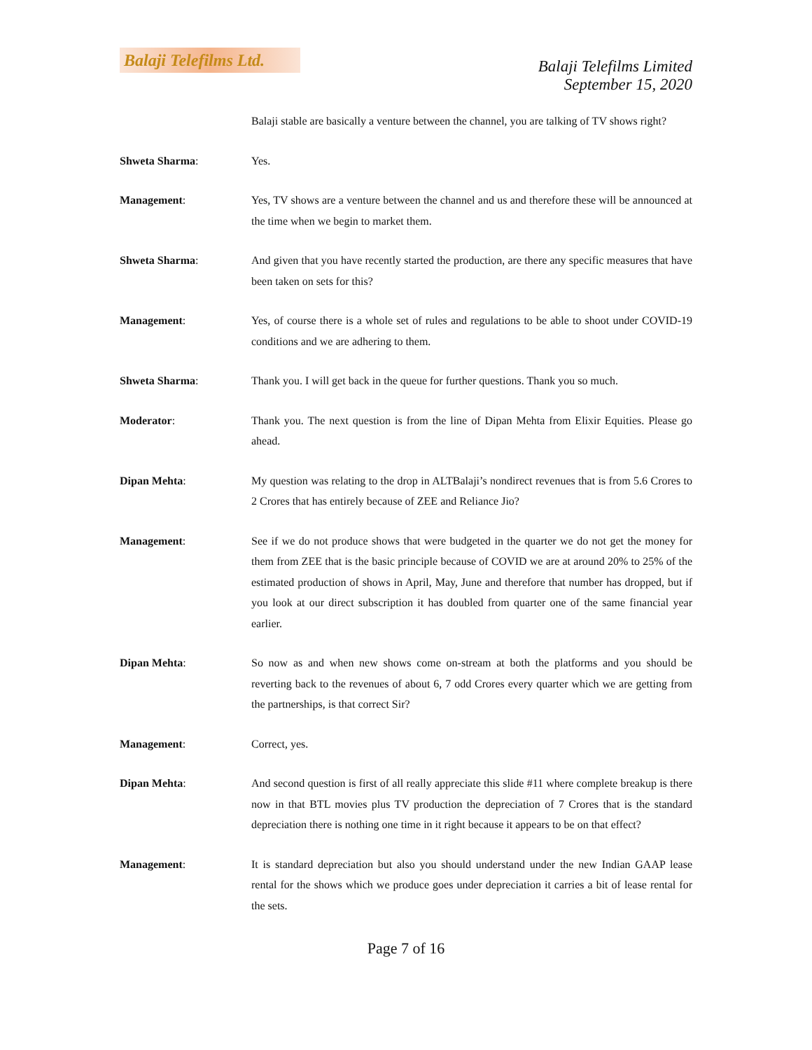Balaji Telefilms Ltd.
Balaji Telefilms Limited
September 15, 2020
Balaji stable are basically a venture between the channel, you are talking of TV shows right?
Shweta Sharma: Yes.
Management: Yes, TV shows are a venture between the channel and us and therefore these will be announced at the time when we begin to market them.
Shweta Sharma: And given that you have recently started the production, are there any specific measures that have been taken on sets for this?
Management: Yes, of course there is a whole set of rules and regulations to be able to shoot under COVID-19 conditions and we are adhering to them.
Shweta Sharma: Thank you. I will get back in the queue for further questions. Thank you so much.
Moderator: Thank you. The next question is from the line of Dipan Mehta from Elixir Equities. Please go ahead.
Dipan Mehta: My question was relating to the drop in ALTBalaji’s nondirect revenues that is from 5.6 Crores to 2 Crores that has entirely because of ZEE and Reliance Jio?
Management: See if we do not produce shows that were budgeted in the quarter we do not get the money for them from ZEE that is the basic principle because of COVID we are at around 20% to 25% of the estimated production of shows in April, May, June and therefore that number has dropped, but if you look at our direct subscription it has doubled from quarter one of the same financial year earlier.
Dipan Mehta: So now as and when new shows come on-stream at both the platforms and you should be reverting back to the revenues of about 6, 7 odd Crores every quarter which we are getting from the partnerships, is that correct Sir?
Management: Correct, yes.
Dipan Mehta: And second question is first of all really appreciate this slide #11 where complete breakup is there now in that BTL movies plus TV production the depreciation of 7 Crores that is the standard depreciation there is nothing one time in it right because it appears to be on that effect?
Management: It is standard depreciation but also you should understand under the new Indian GAAP lease rental for the shows which we produce goes under depreciation it carries a bit of lease rental for the sets.
Page 7 of 16